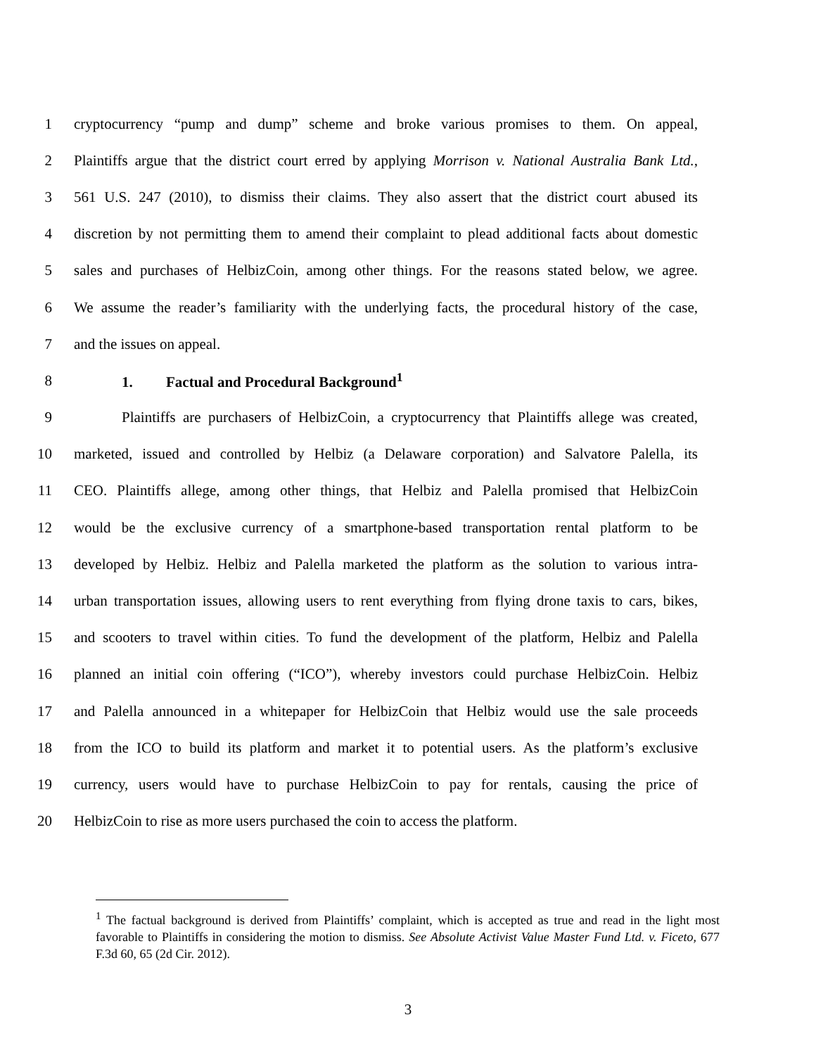1 cryptocurrency “pump and dump” scheme and broke various promises to them. On appeal,
2 Plaintiffs argue that the district court erred by applying Morrison v. National Australia Bank Ltd.,
3 561 U.S. 247 (2010), to dismiss their claims. They also assert that the district court abused its
4 discretion by not permitting them to amend their complaint to plead additional facts about domestic
5 sales and purchases of HelbizCoin, among other things. For the reasons stated below, we agree.
6 We assume the reader’s familiarity with the underlying facts, the procedural history of the case,
7 and the issues on appeal.
8 1. Factual and Procedural Background<sup>1</sup>
9 Plaintiffs are purchasers of HelbizCoin, a cryptocurrency that Plaintiffs allege was created,
10 marketed, issued and controlled by Helbiz (a Delaware corporation) and Salvatore Palella, its
11 CEO. Plaintiffs allege, among other things, that Helbiz and Palella promised that HelbizCoin
12 would be the exclusive currency of a smartphone-based transportation rental platform to be
13 developed by Helbiz. Helbiz and Palella marketed the platform as the solution to various intra-
14 urban transportation issues, allowing users to rent everything from flying drone taxis to cars, bikes,
15 and scooters to travel within cities. To fund the development of the platform, Helbiz and Palella
16 planned an initial coin offering (“ICO”), whereby investors could purchase HelbizCoin. Helbiz
17 and Palella announced in a whitepaper for HelbizCoin that Helbiz would use the sale proceeds
18 from the ICO to build its platform and market it to potential users. As the platform’s exclusive
19 currency, users would have to purchase HelbizCoin to pay for rentals, causing the price of
20 HelbizCoin to rise as more users purchased the coin to access the platform.
<sup>1</sup> The factual background is derived from Plaintiffs’ complaint, which is accepted as true and read in the light most favorable to Plaintiffs in considering the motion to dismiss. See Absolute Activist Value Master Fund Ltd. v. Ficeto, 677 F.3d 60, 65 (2d Cir. 2012).
3